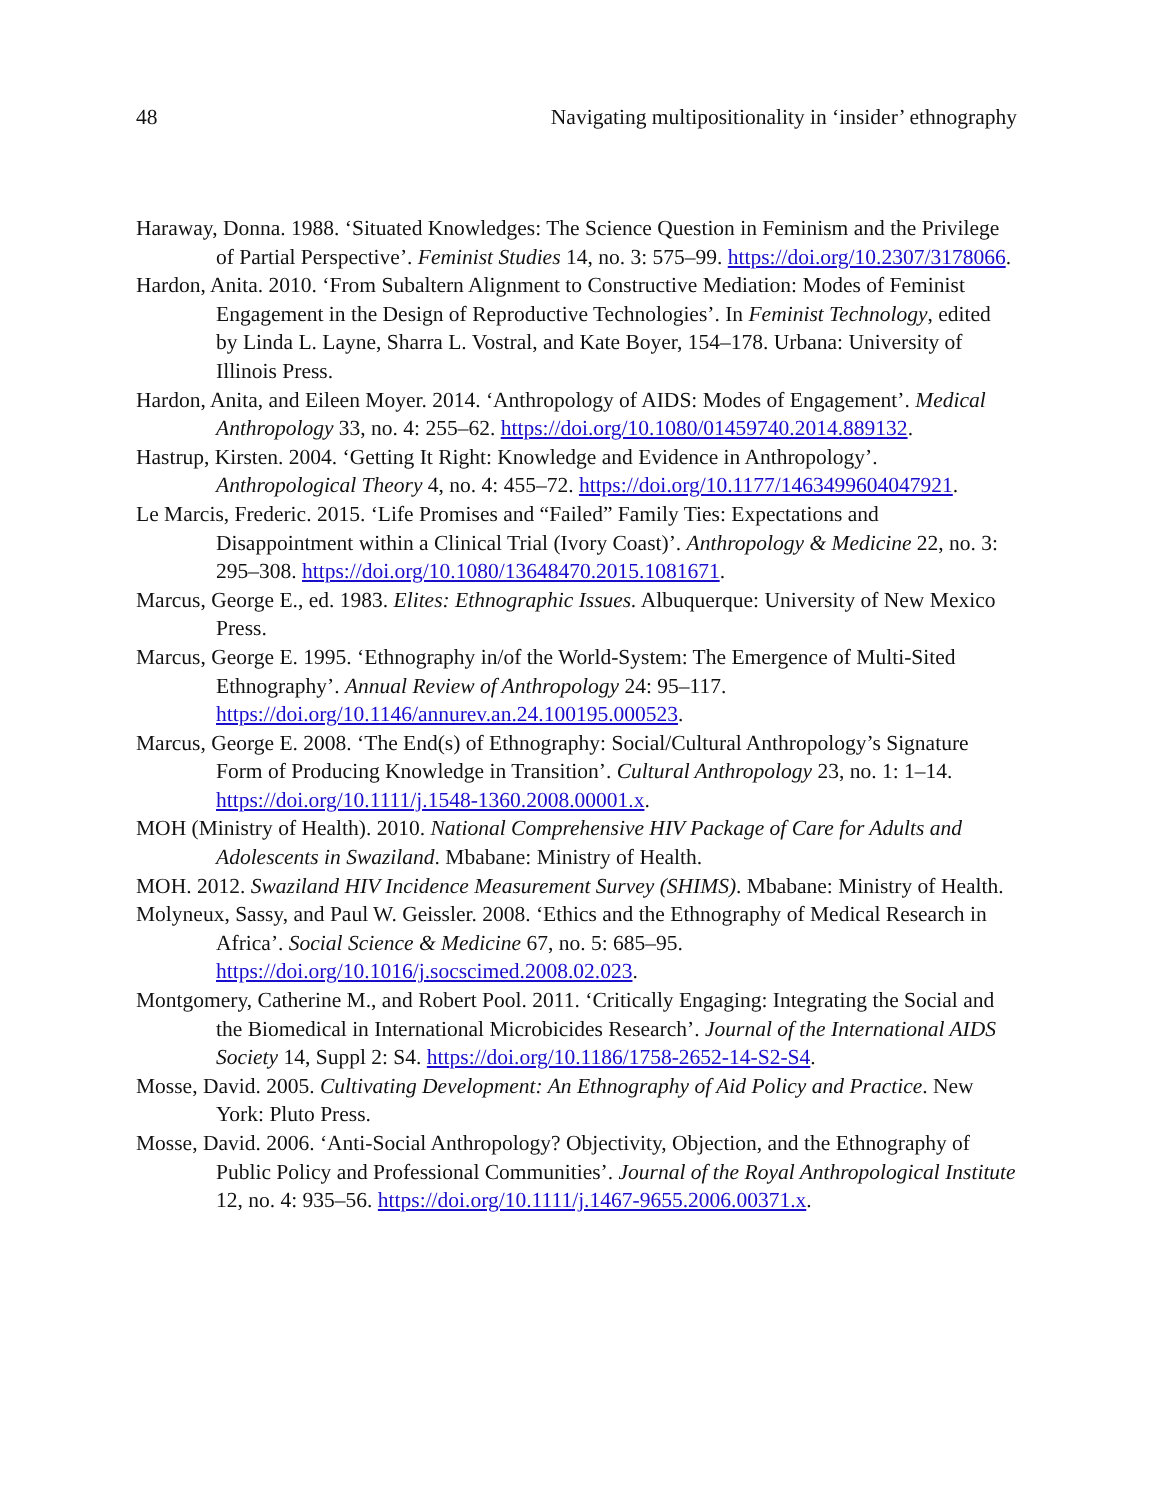48 Navigating multipositionality in ‘insider’ ethnography
Haraway, Donna. 1988. ‘Situated Knowledges: The Science Question in Feminism and the Privilege of Partial Perspective’. Feminist Studies 14, no. 3: 575–99. https://doi.org/10.2307/3178066.
Hardon, Anita. 2010. ‘From Subaltern Alignment to Constructive Mediation: Modes of Feminist Engagement in the Design of Reproductive Technologies’. In Feminist Technology, edited by Linda L. Layne, Sharra L. Vostral, and Kate Boyer, 154–178. Urbana: University of Illinois Press.
Hardon, Anita, and Eileen Moyer. 2014. ‘Anthropology of AIDS: Modes of Engagement’. Medical Anthropology 33, no. 4: 255–62. https://doi.org/10.1080/01459740.2014.889132.
Hastrup, Kirsten. 2004. ‘Getting It Right: Knowledge and Evidence in Anthropology’. Anthropological Theory 4, no. 4: 455–72. https://doi.org/10.1177/1463499604047921.
Le Marcis, Frederic. 2015. ‘Life Promises and “Failed” Family Ties: Expectations and Disappointment within a Clinical Trial (Ivory Coast)’. Anthropology & Medicine 22, no. 3: 295–308. https://doi.org/10.1080/13648470.2015.1081671.
Marcus, George E., ed. 1983. Elites: Ethnographic Issues. Albuquerque: University of New Mexico Press.
Marcus, George E. 1995. ‘Ethnography in/of the World-System: The Emergence of Multi-Sited Ethnography’. Annual Review of Anthropology 24: 95–117. https://doi.org/10.1146/annurev.an.24.100195.000523.
Marcus, George E. 2008. ‘The End(s) of Ethnography: Social/Cultural Anthropology’s Signature Form of Producing Knowledge in Transition’. Cultural Anthropology 23, no. 1: 1–14. https://doi.org/10.1111/j.1548-1360.2008.00001.x.
MOH (Ministry of Health). 2010. National Comprehensive HIV Package of Care for Adults and Adolescents in Swaziland. Mbabane: Ministry of Health.
MOH. 2012. Swaziland HIV Incidence Measurement Survey (SHIMS). Mbabane: Ministry of Health.
Molyneux, Sassy, and Paul W. Geissler. 2008. ‘Ethics and the Ethnography of Medical Research in Africa’. Social Science & Medicine 67, no. 5: 685–95. https://doi.org/10.1016/j.socscimed.2008.02.023.
Montgomery, Catherine M., and Robert Pool. 2011. ‘Critically Engaging: Integrating the Social and the Biomedical in International Microbicides Research’. Journal of the International AIDS Society 14, Suppl 2: S4. https://doi.org/10.1186/1758-2652-14-S2-S4.
Mosse, David. 2005. Cultivating Development: An Ethnography of Aid Policy and Practice. New York: Pluto Press.
Mosse, David. 2006. ‘Anti-Social Anthropology? Objectivity, Objection, and the Ethnography of Public Policy and Professional Communities’. Journal of the Royal Anthropological Institute 12, no. 4: 935–56. https://doi.org/10.1111/j.1467-9655.2006.00371.x.